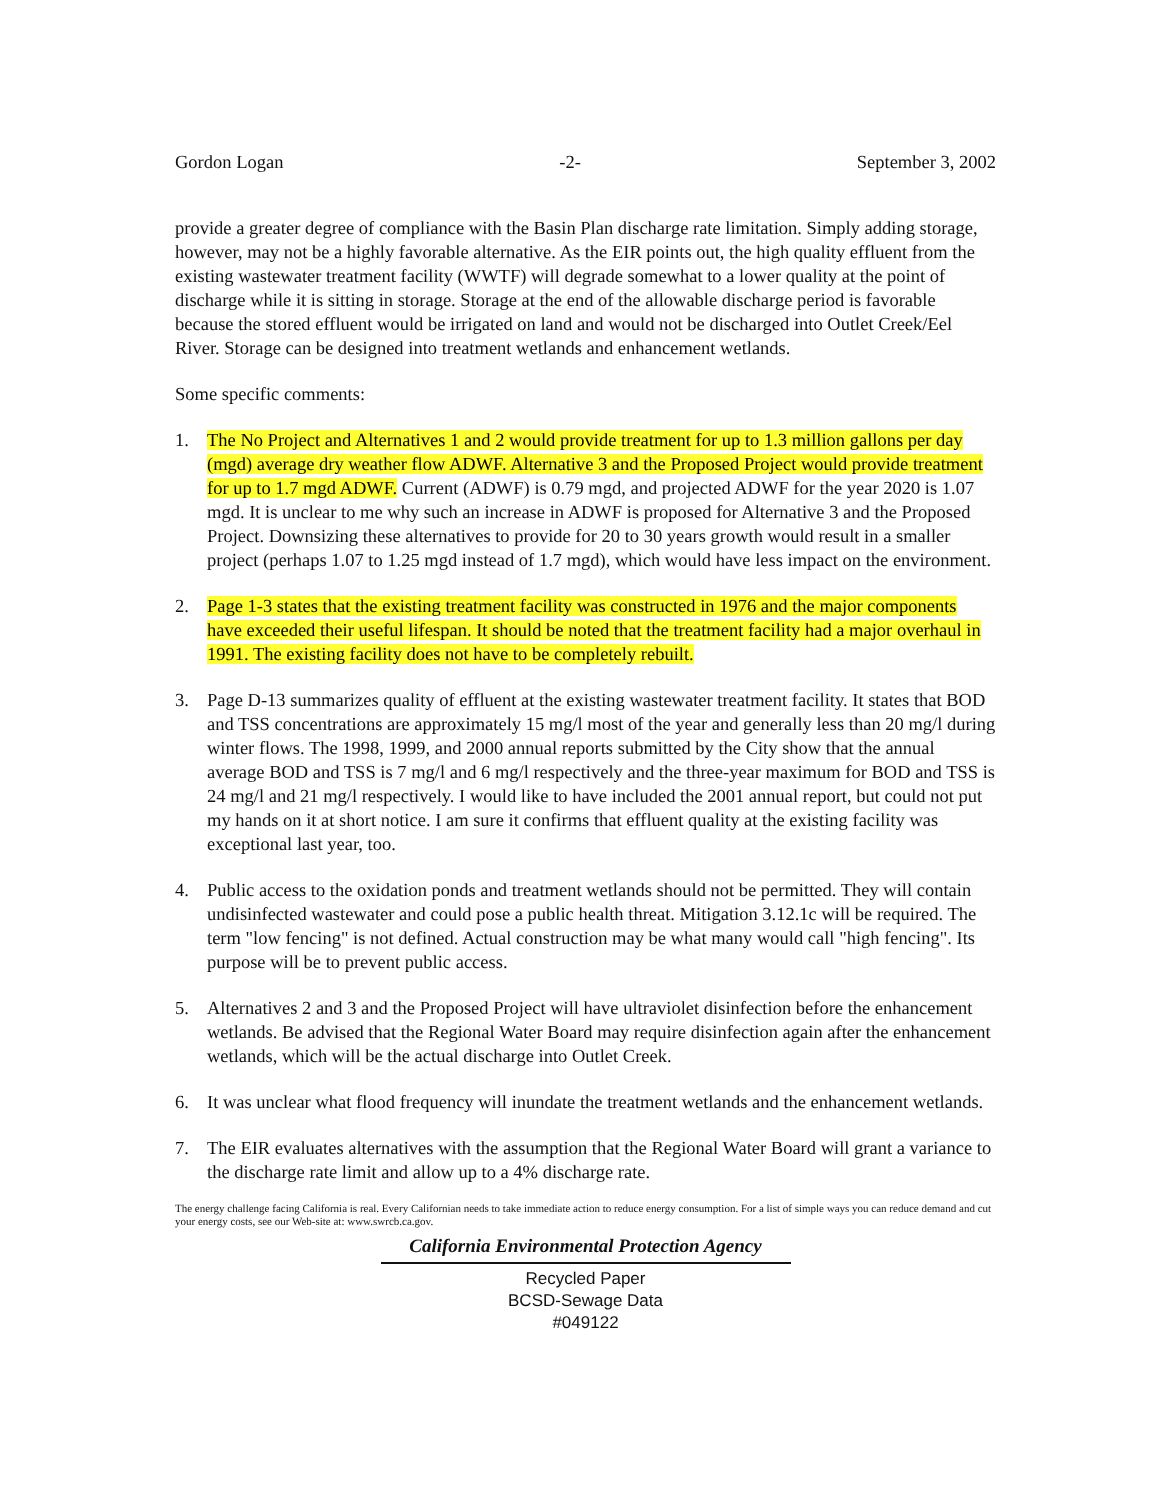Gordon Logan -2- September 3, 2002
provide a greater degree of compliance with the Basin Plan discharge rate limitation. Simply adding storage, however, may not be a highly favorable alternative. As the EIR points out, the high quality effluent from the existing wastewater treatment facility (WWTF) will degrade somewhat to a lower quality at the point of discharge while it is sitting in storage. Storage at the end of the allowable discharge period is favorable because the stored effluent would be irrigated on land and would not be discharged into Outlet Creek/Eel River. Storage can be designed into treatment wetlands and enhancement wetlands.
Some specific comments:
1. The No Project and Alternatives 1 and 2 would provide treatment for up to 1.3 million gallons per day (mgd) average dry weather flow ADWF. Alternative 3 and the Proposed Project would provide treatment for up to 1.7 mgd ADWF. Current (ADWF) is 0.79 mgd, and projected ADWF for the year 2020 is 1.07 mgd. It is unclear to me why such an increase in ADWF is proposed for Alternative 3 and the Proposed Project. Downsizing these alternatives to provide for 20 to 30 years growth would result in a smaller project (perhaps 1.07 to 1.25 mgd instead of 1.7 mgd), which would have less impact on the environment.
2. Page 1-3 states that the existing treatment facility was constructed in 1976 and the major components have exceeded their useful lifespan. It should be noted that the treatment facility had a major overhaul in 1991. The existing facility does not have to be completely rebuilt.
3. Page D-13 summarizes quality of effluent at the existing wastewater treatment facility. It states that BOD and TSS concentrations are approximately 15 mg/l most of the year and generally less than 20 mg/l during winter flows. The 1998, 1999, and 2000 annual reports submitted by the City show that the annual average BOD and TSS is 7 mg/l and 6 mg/l respectively and the three-year maximum for BOD and TSS is 24 mg/l and 21 mg/l respectively. I would like to have included the 2001 annual report, but could not put my hands on it at short notice. I am sure it confirms that effluent quality at the existing facility was exceptional last year, too.
4. Public access to the oxidation ponds and treatment wetlands should not be permitted. They will contain undisinfected wastewater and could pose a public health threat. Mitigation 3.12.1c will be required. The term "low fencing" is not defined. Actual construction may be what many would call "high fencing". Its purpose will be to prevent public access.
5. Alternatives 2 and 3 and the Proposed Project will have ultraviolet disinfection before the enhancement wetlands. Be advised that the Regional Water Board may require disinfection again after the enhancement wetlands, which will be the actual discharge into Outlet Creek.
6. It was unclear what flood frequency will inundate the treatment wetlands and the enhancement wetlands.
7. The EIR evaluates alternatives with the assumption that the Regional Water Board will grant a variance to the discharge rate limit and allow up to a 4% discharge rate.
The energy challenge facing California is real. Every Californian needs to take immediate action to reduce energy consumption. For a list of simple ways you can reduce demand and cut your energy costs, see our Web-site at: www.swrcb.ca.gov.
California Environmental Protection Agency
Recycled Paper
BCSD-Sewage Data
#049122